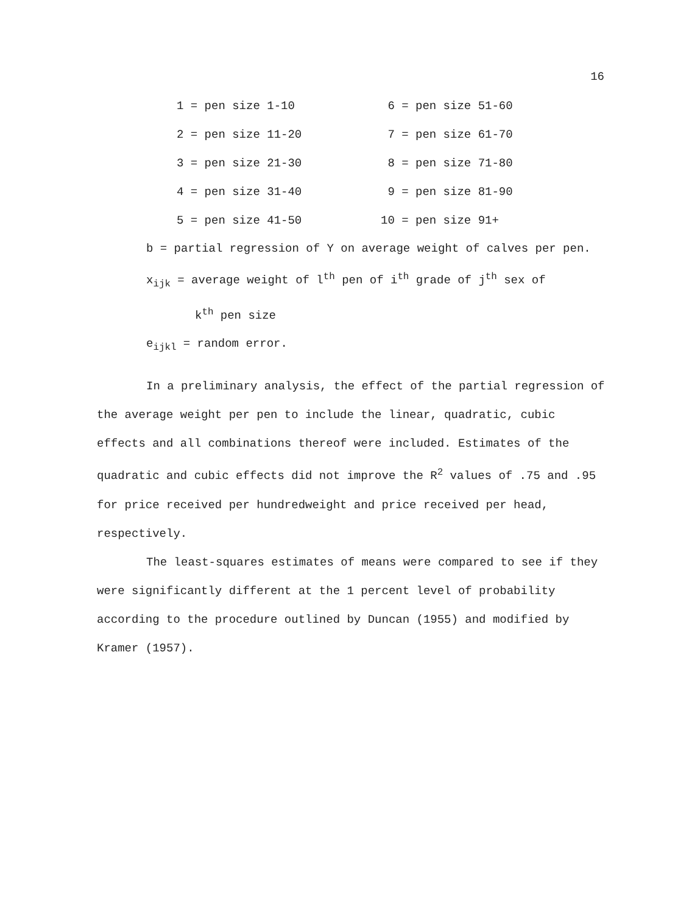16
| 1 = pen size 1-10 | 6 = pen size 51-60 |
| 2 = pen size 11-20 | 7 = pen size 61-70 |
| 3 = pen size 21-30 | 8 = pen size 71-80 |
| 4 = pen size 31-40 | 9 = pen size 81-90 |
| 5 = pen size 41-50 | 10 = pen size 91+ |
b = partial regression of Y on average weight of calves per pen.
x<sub>ijk</sub> = average weight of l<sup>th</sup> pen of i<sup>th</sup> grade of j<sup>th</sup> sex of
k<sup>th</sup> pen size
e<sub>ijkl</sub> = random error.
In a preliminary analysis, the effect of the partial regression of the average weight per pen to include the linear, quadratic, cubic effects and all combinations thereof were included. Estimates of the quadratic and cubic effects did not improve the R<sup>2</sup> values of .75 and .95 for price received per hundredweight and price received per head, respectively.
The least-squares estimates of means were compared to see if they were significantly different at the 1 percent level of probability according to the procedure outlined by Duncan (1955) and modified by Kramer (1957).